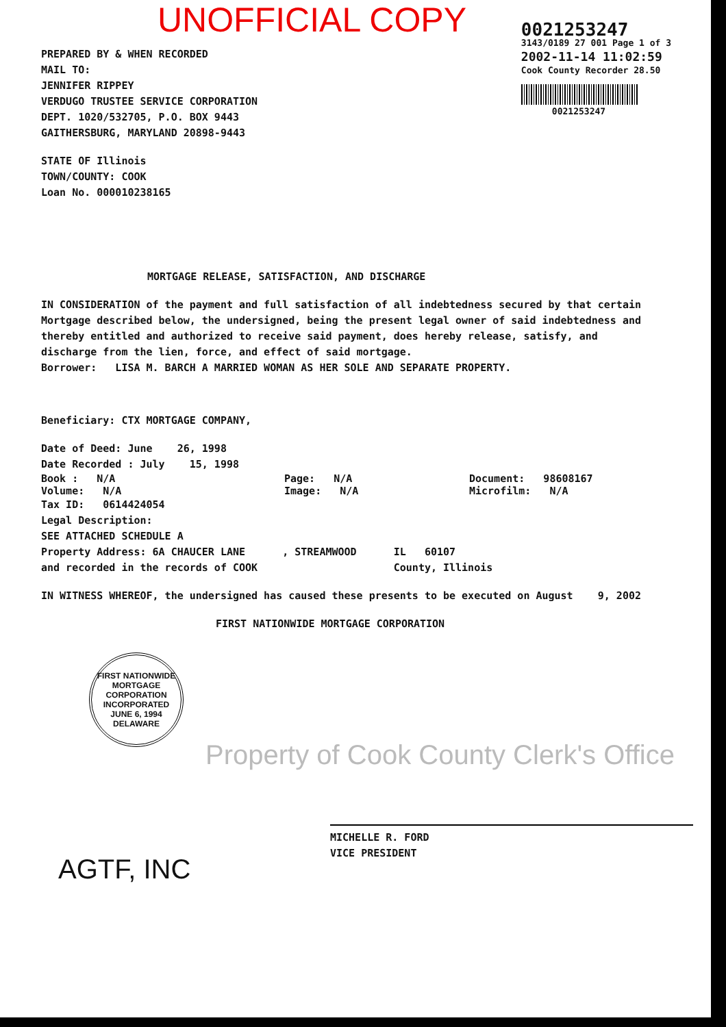UNOFFICIAL COPY
PREPARED BY & WHEN RECORDED
MAIL TO:
JENNIFER RIPPEY
VERDUGO TRUSTEE SERVICE CORPORATION
DEPT. 1020/532705, P.O. BOX 9443
GAITHERSBURG, MARYLAND 20898-9443
STATE OF Illinois
TOWN/COUNTY: COOK
Loan No. 0000102381​65
0021253247
3143/0189 27 001 Page 1 of 3
2002-11-14 11:02:59
Cook County Recorder 28.50
0021253247
MORTGAGE RELEASE, SATISFACTION, AND DISCHARGE
IN CONSIDERATION of the payment and full satisfaction of all indebtedness secured by that certain Mortgage described below, the undersigned, being the present legal owner of said indebtedness and thereby entitled and authorized to receive said payment, does hereby release, satisfy, and discharge from the lien, force, and effect of said mortgage.
Borrower: LISA M. BARCH A MARRIED WOMAN AS HER SOLE AND SEPARATE PROPERTY.
Beneficiary: CTX MORTGAGE COMPANY,
Date of Deed: June 26, 1998
Date Recorded : July 15, 1998
Book : N/A Page: N/A Document: 98608167
Volume: N/A Image: N/A Microfilm: N/A
Tax ID: 0614424054
Legal Description:
SEE ATTACHED SCHEDULE A
Property Address: 6A CHAUCER LANE , STREAMWOOD IL 60107
and recorded in the records of COOK County, Illinois
IN WITNESS WHEREOF, the undersigned has caused these presents to be executed on August 9, 2002
FIRST NATIONWIDE MORTGAGE CORPORATION
FIRST NATIONWIDE MORTGAGE CORPORATION
INCORPORATED
JUNE 6, 1994
DELAWARE
Property of Cook County Clerk's Office
MICHELLE R. FORD
VICE PRESIDENT
AGTF, INC